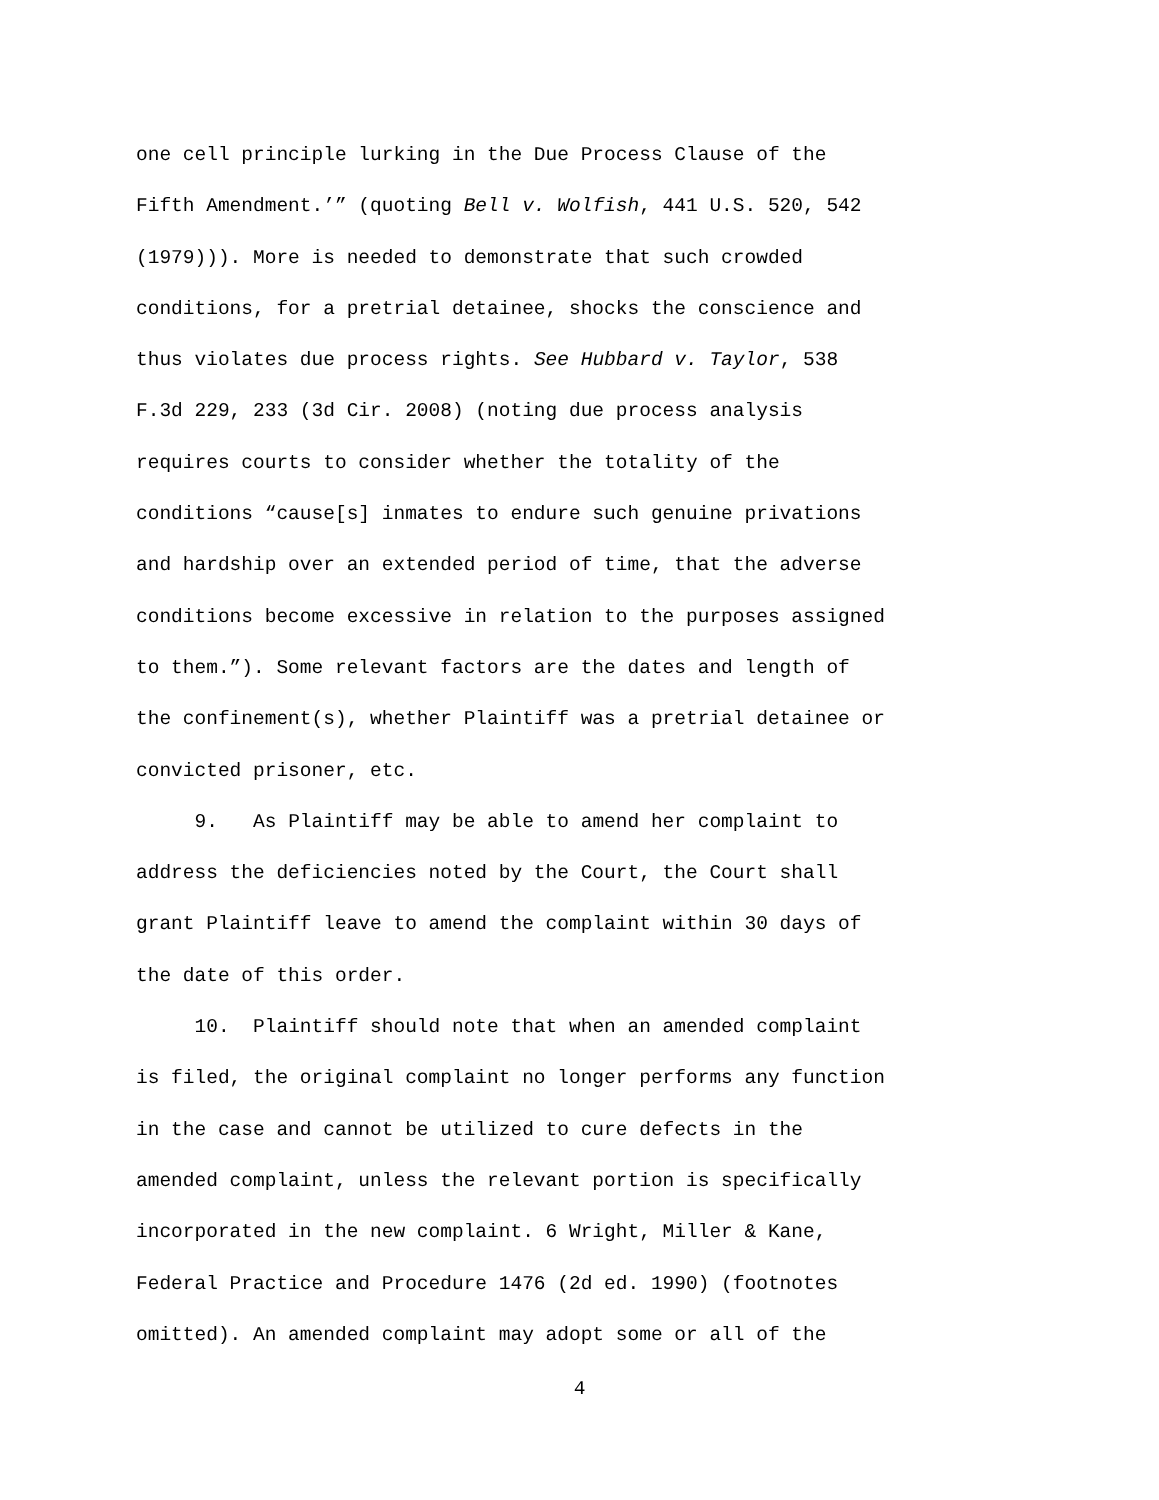one cell principle lurking in the Due Process Clause of the
Fifth Amendment.’” (quoting Bell v. Wolfish, 441 U.S. 520, 542
(1979))). More is needed to demonstrate that such crowded
conditions, for a pretrial detainee, shocks the conscience and
thus violates due process rights. See Hubbard v. Taylor, 538
F.3d 229, 233 (3d Cir. 2008) (noting due process analysis
requires courts to consider whether the totality of the
conditions “cause[s] inmates to endure such genuine privations
and hardship over an extended period of time, that the adverse
conditions become excessive in relation to the purposes assigned
to them.”). Some relevant factors are the dates and length of
the confinement(s), whether Plaintiff was a pretrial detainee or
convicted prisoner, etc.
9. As Plaintiff may be able to amend her complaint to
address the deficiencies noted by the Court, the Court shall
grant Plaintiff leave to amend the complaint within 30 days of
the date of this order.
10. Plaintiff should note that when an amended complaint
is filed, the original complaint no longer performs any function
in the case and cannot be utilized to cure defects in the
amended complaint, unless the relevant portion is specifically
incorporated in the new complaint. 6 Wright, Miller & Kane,
Federal Practice and Procedure 1476 (2d ed. 1990) (footnotes
omitted). An amended complaint may adopt some or all of the
4